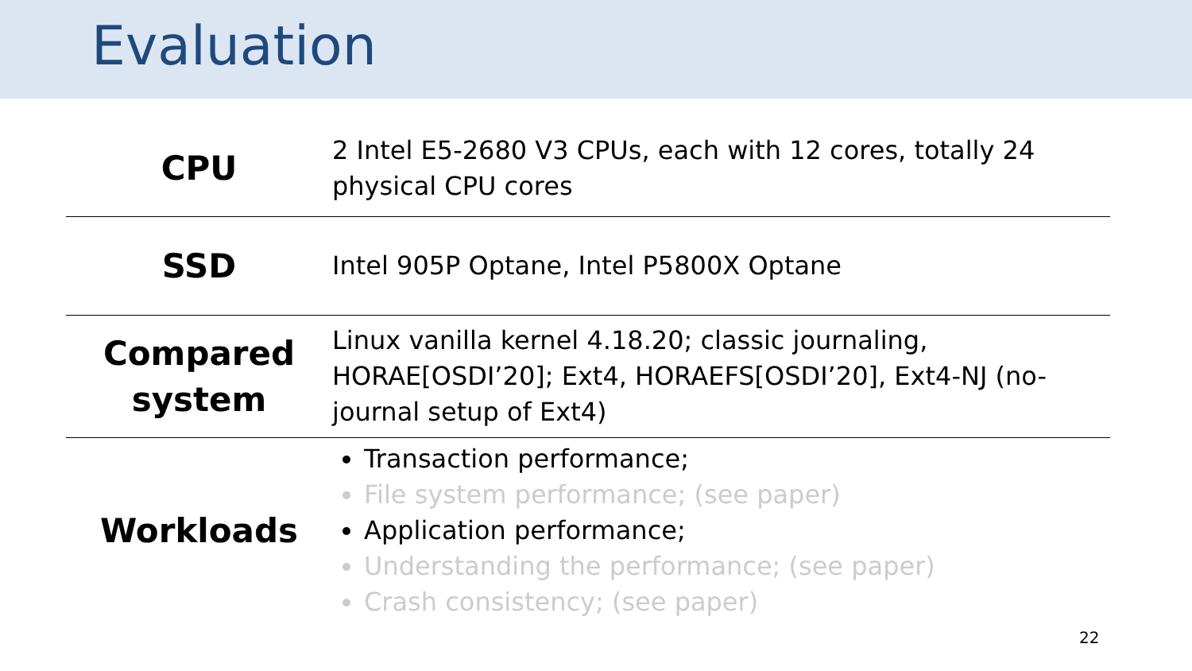Evaluation
| CPU | 2 Intel E5-2680 V3 CPUs, each with 12 cores, totally 24 physical CPU cores |
| SSD | Intel 905P Optane, Intel P5800X Optane |
| Compared system | Linux vanilla kernel 4.18.20; classic journaling, HORAE[OSDI’20]; Ext4, HORAEFS[OSDI’20], Ext4-NJ (no-journal setup of Ext4) |
| Workloads | Transaction performance; File system performance; (see paper) Application performance; Understanding the performance; (see paper) Crash consistency; (see paper) |
22